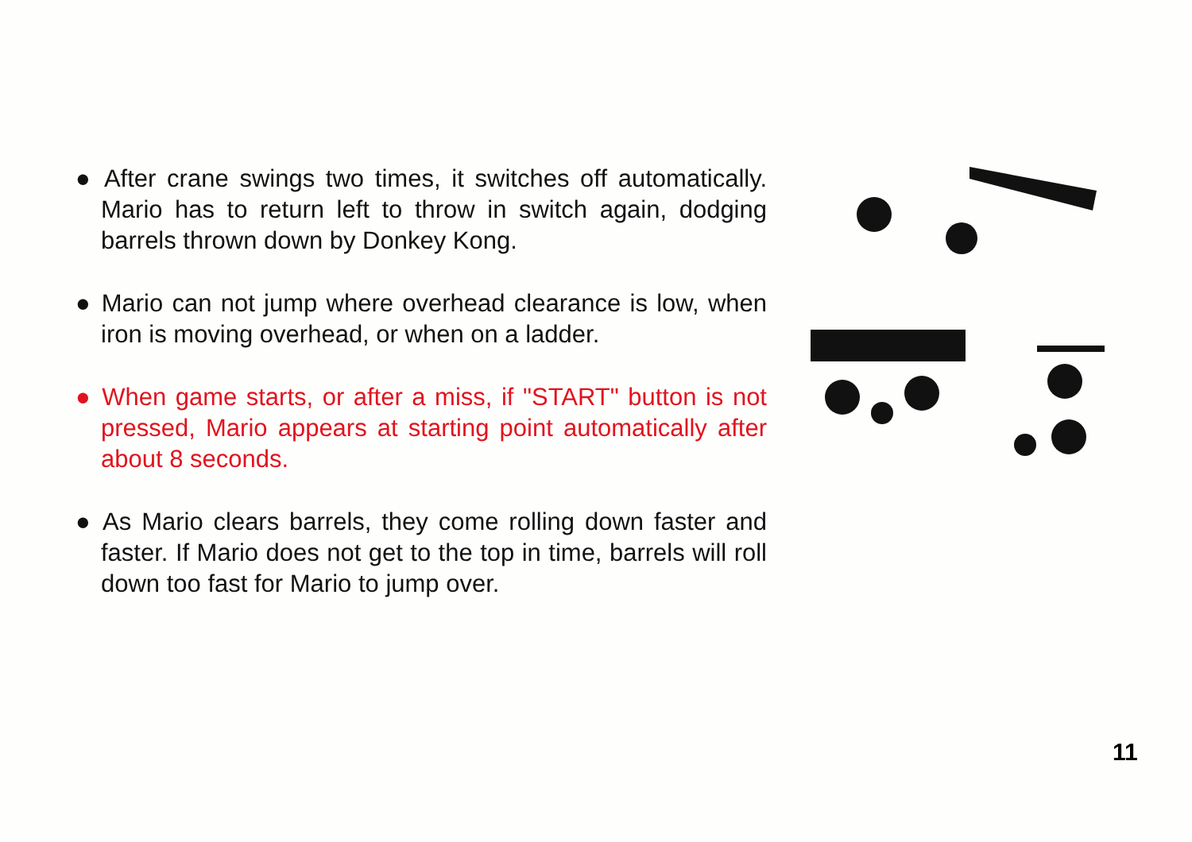● After crane swings two times, it switches off automatically. Mario has to return left to throw in switch again, dodging barrels thrown down by Donkey Kong.
● Mario can not jump where overhead clearance is low, when iron is moving overhead, or when on a ladder.
● When game starts, or after a miss, if "START" button is not pressed, Mario appears at starting point automatically after about 8 seconds.
● As Mario clears barrels, they come rolling down faster and faster. If Mario does not get to the top in time, barrels will roll down too fast for Mario to jump over.
11